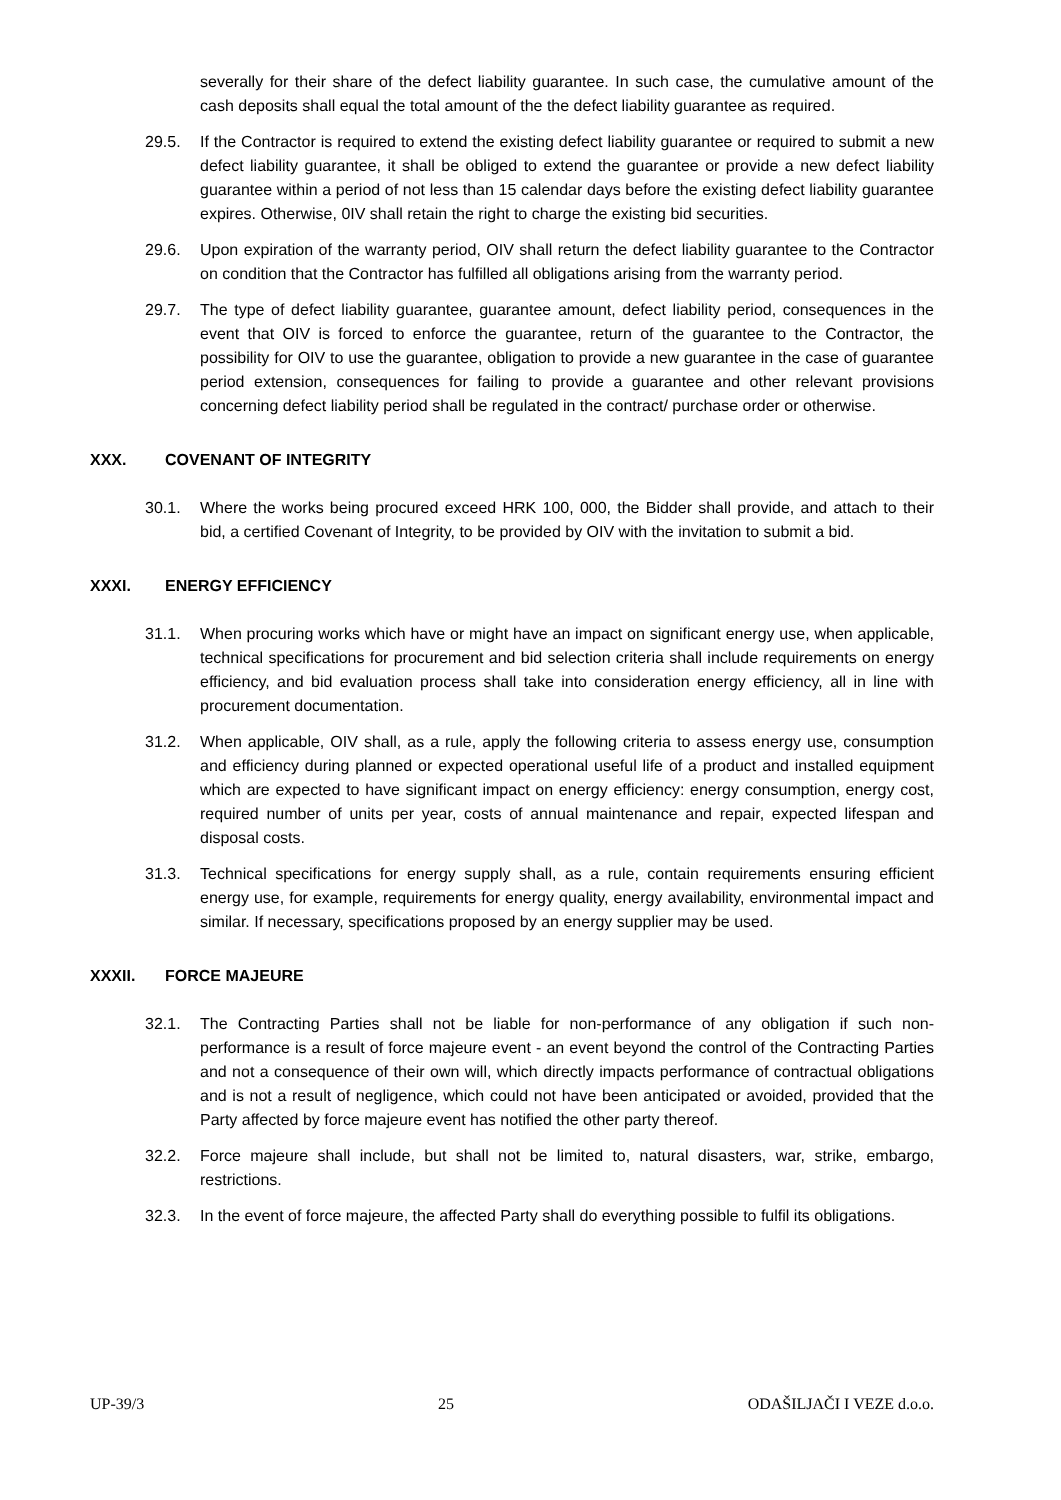severally for their share of the defect liability guarantee. In such case, the cumulative amount of the cash deposits shall equal the total amount of the the defect liability guarantee as required.
29.5. If the Contractor is required to extend the existing defect liability guarantee or required to submit a new defect liability guarantee, it shall be obliged to extend the guarantee or provide a new defect liability guarantee within a period of not less than 15 calendar days before the existing defect liability guarantee expires. Otherwise, 0IV shall retain the right to charge the existing bid securities.
29.6. Upon expiration of the warranty period, OIV shall return the defect liability guarantee to the Contractor on condition that the Contractor has fulfilled all obligations arising from the warranty period.
29.7. The type of defect liability guarantee, guarantee amount, defect liability period, consequences in the event that OIV is forced to enforce the guarantee, return of the guarantee to the Contractor, the possibility for OIV to use the guarantee, obligation to provide a new guarantee in the case of guarantee period extension, consequences for failing to provide a guarantee and other relevant provisions concerning defect liability period shall be regulated in the contract/ purchase order or otherwise.
XXX. COVENANT OF INTEGRITY
30.1. Where the works being procured exceed HRK 100, 000, the Bidder shall provide, and attach to their bid, a certified Covenant of Integrity, to be provided by OIV with the invitation to submit a bid.
XXXI. ENERGY EFFICIENCY
31.1. When procuring works which have or might have an impact on significant energy use, when applicable, technical specifications for procurement and bid selection criteria shall include requirements on energy efficiency, and bid evaluation process shall take into consideration energy efficiency, all in line with procurement documentation.
31.2. When applicable, OIV shall, as a rule, apply the following criteria to assess energy use, consumption and efficiency during planned or expected operational useful life of a product and installed equipment which are expected to have significant impact on energy efficiency: energy consumption, energy cost, required number of units per year, costs of annual maintenance and repair, expected lifespan and disposal costs.
31.3. Technical specifications for energy supply shall, as a rule, contain requirements ensuring efficient energy use, for example, requirements for energy quality, energy availability, environmental impact and similar. If necessary, specifications proposed by an energy supplier may be used.
XXXII. FORCE MAJEURE
32.1. The Contracting Parties shall not be liable for non-performance of any obligation if such non-performance is a result of force majeure event - an event beyond the control of the Contracting Parties and not a consequence of their own will, which directly impacts performance of contractual obligations and is not a result of negligence, which could not have been anticipated or avoided, provided that the Party affected by force majeure event has notified the other party thereof.
32.2. Force majeure shall include, but shall not be limited to, natural disasters, war, strike, embargo, restrictions.
32.3. In the event of force majeure, the affected Party shall do everything possible to fulfil its obligations.
UP-39/3 25 ODAŠILJAČI I VEZE d.o.o.